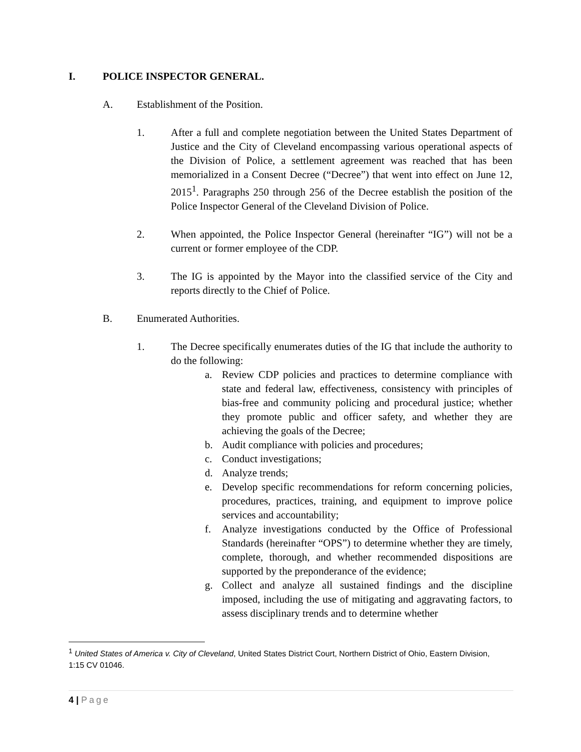I. POLICE INSPECTOR GENERAL.
A. Establishment of the Position.
1. After a full and complete negotiation between the United States Department of Justice and the City of Cleveland encompassing various operational aspects of the Division of Police, a settlement agreement was reached that has been memorialized in a Consent Decree (“Decree”) that went into effect on June 12, 2015<sup>1</sup>. Paragraphs 250 through 256 of the Decree establish the position of the Police Inspector General of the Cleveland Division of Police.
2. When appointed, the Police Inspector General (hereinafter “IG”) will not be a current or former employee of the CDP.
3. The IG is appointed by the Mayor into the classified service of the City and reports directly to the Chief of Police.
B. Enumerated Authorities.
1. The Decree specifically enumerates duties of the IG that include the authority to do the following:
a. Review CDP policies and practices to determine compliance with state and federal law, effectiveness, consistency with principles of bias-free and community policing and procedural justice; whether they promote public and officer safety, and whether they are achieving the goals of the Decree;
b. Audit compliance with policies and procedures;
c. Conduct investigations;
d. Analyze trends;
e. Develop specific recommendations for reform concerning policies, procedures, practices, training, and equipment to improve police services and accountability;
f. Analyze investigations conducted by the Office of Professional Standards (hereinafter “OPS”) to determine whether they are timely, complete, thorough, and whether recommended dispositions are supported by the preponderance of the evidence;
g. Collect and analyze all sustained findings and the discipline imposed, including the use of mitigating and aggravating factors, to assess disciplinary trends and to determine whether
<sup>1</sup> United States of America v. City of Cleveland, United States District Court, Northern District of Ohio, Eastern Division, 1:15 CV 01046.
4 | Page